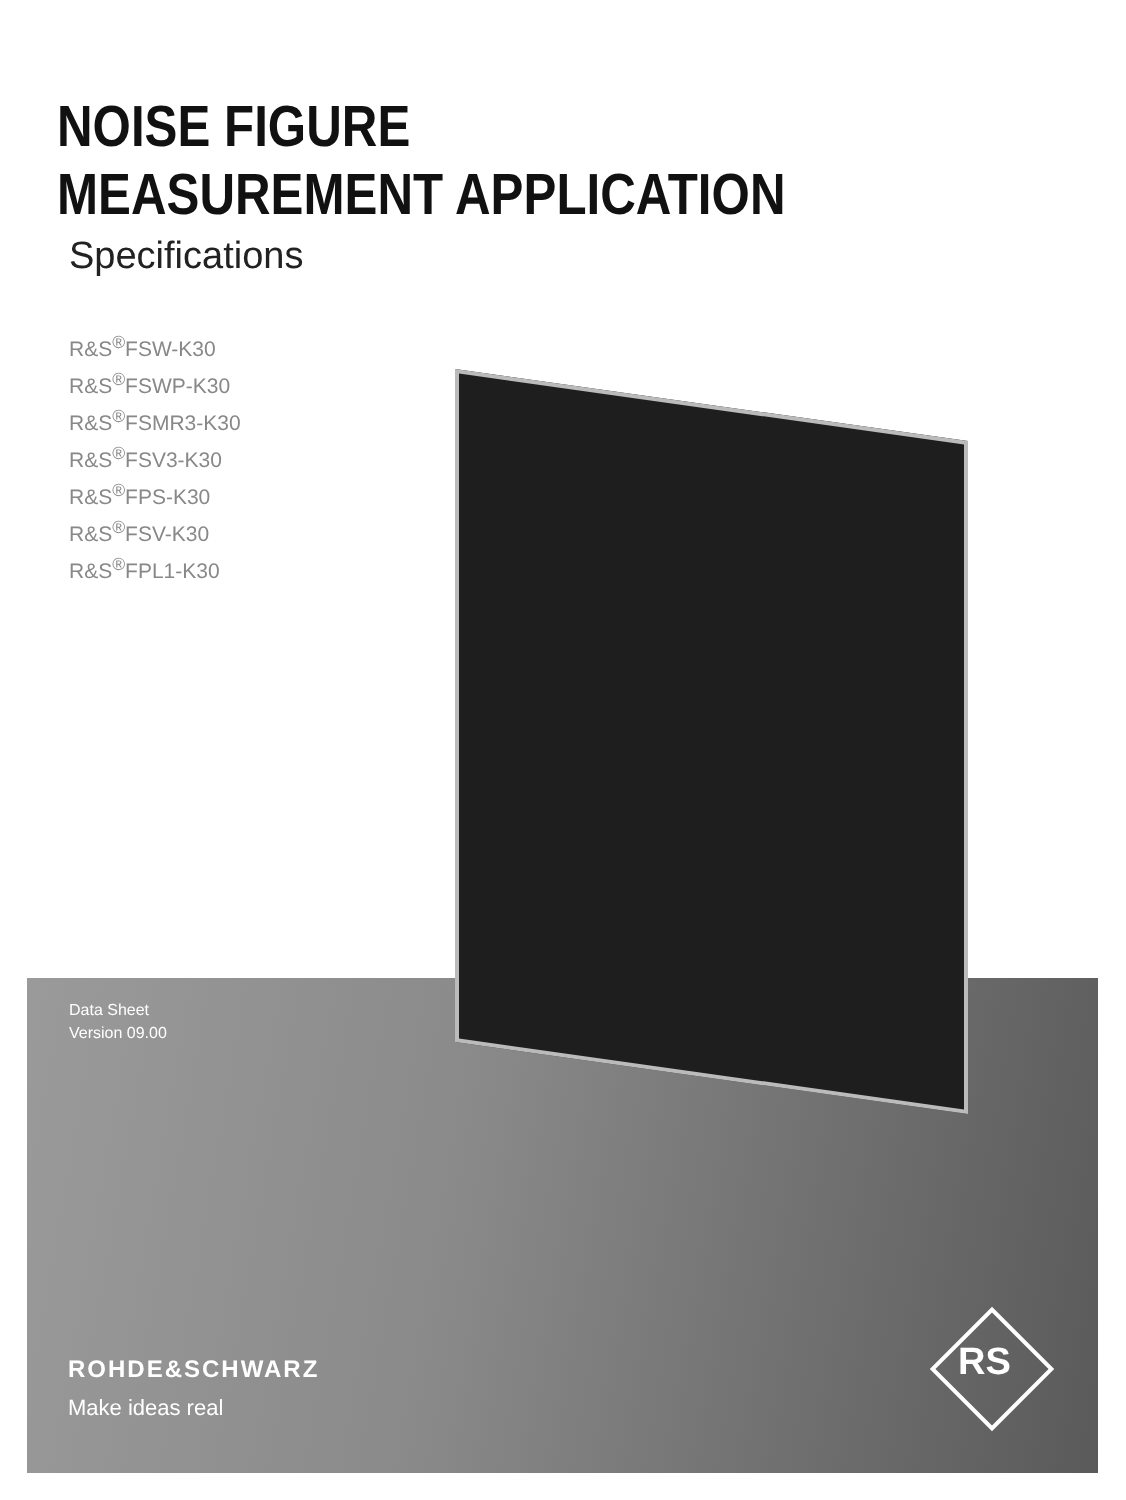NOISE FIGURE
MEASUREMENT APPLICATION
Specifications
R&S<sup>®</sup>FSW-K30
R&S<sup>®</sup>FSWP-K30
R&S<sup>®</sup>FSMR3-K30
R&S<sup>®</sup>FSV3-K30
R&S<sup>®</sup>FPS-K30
R&S<sup>®</sup>FSV-K30
R&S<sup>®</sup>FPL1-K30
Data Sheet
Version 09.00
ROHDE&SCHWARZ
Make ideas real
RS